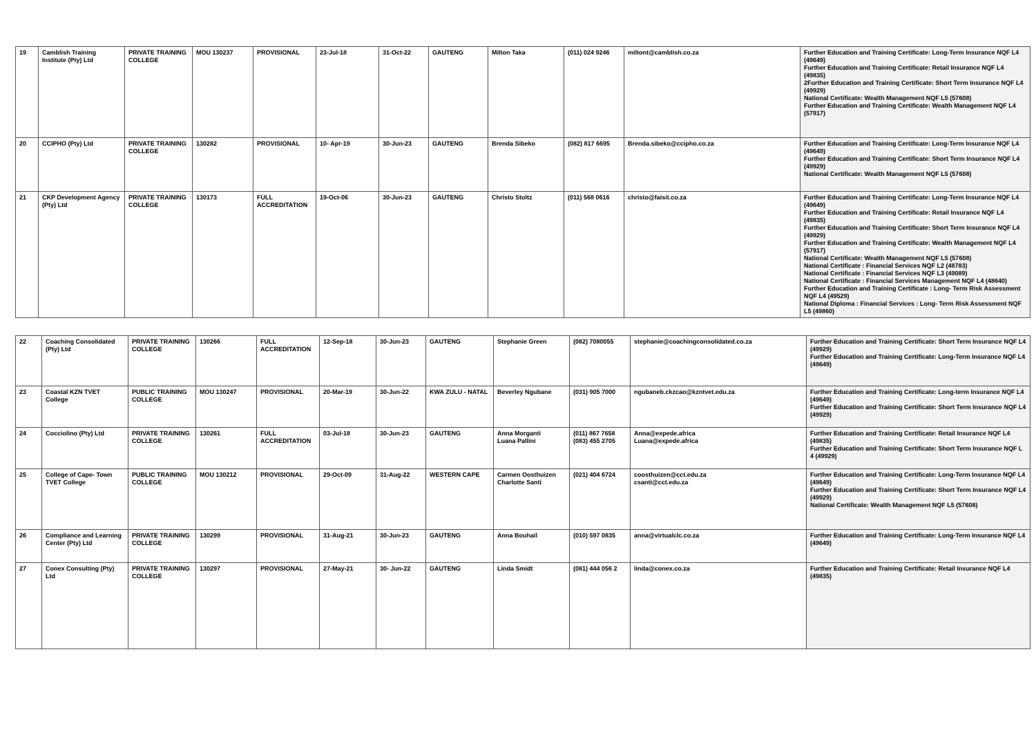| 19 | Camblish Training Institute (Pty) Ltd | PRIVATE TRAINING COLLEGE | MOU 130237 | PROVISIONAL | 23-Jul-18 | 31-Oct-22 | GAUTENG | Milton Taka | (011) 024 9246 | miltont@camblish.co.za | Further Education and Training Certificate: Long-Term Insurance NQF L4 (49649) Further Education and Training Certificate: Retail Insurance NQF L4 (49835) 2Further Education and Training Certificate: Short Term Insurance NQF L4 (49929) National Certificate: Wealth Management NQF L5 (57608) Further Education and Training Certificate: Wealth Management NQF L4 (57917) |
| 20 | CCIPHO (Pty) Ltd | PRIVATE TRAINING COLLEGE | 130282 | PROVISIONAL | 10- Apr-19 | 30-Jun-23 | GAUTENG | Brenda Sibeko | (082) 817 6695 | Brenda.sibeko@ccipho.co.za | Further Education and Training Certificate: Long-Term Insurance NQF L4 (49649) Further Education and Training Certificate: Short Term Insurance NQF L4 (49929) National Certificate: Wealth Management NQF L5 (57608) |
| 21 | CKP Development Agency (Pty) Ltd | PRIVATE TRAINING COLLEGE | 130173 | FULL ACCREDITATION | 19-Oct-06 | 30-Jun-23 | GAUTENG | Christo Stoltz | (011) 568 0616 | christo@faisit.co.za | Further Education and Training Certificate: Long-Term Insurance NQF L4 (49649) Further Education and Training Certificate: Retail Insurance NQF L4 (49835) Further Education and Training Certificate: Short Term Insurance NQF L4 (49929) Further Education and Training Certificate: Wealth Management NQF L4 (57917) National Certificate: Wealth Management NQF L5 (57608) National Certificate : Financial Services NQF L2 (48783) National Certificate : Financial Services NQF L3 (49089) National Certificate : Financial Services Management NQF L4 (48640) Further Education and Training Certificate : Long- Term Risk Assessment NQF L4 (49529) National Diploma : Financial Services : Long- Term Risk Assessment NQF L5 (49860) |
| 22 | Coaching Consolidated (Pty) Ltd | PRIVATE TRAINING COLLEGE | 130266 | FULL ACCREDITATION | 12-Sep-18 | 30-Jun-23 | GAUTENG | Stephanie Green | (082) 7080055 | stephanie@coachingconsolidated.co.za | Further Education and Training Certificate: Short Term Insurance NQF L4 (49929) Further Education and Training Certificate: Long-Term Insurance NQF L4 (49649) |
| 23 | Coastal KZN TVET College | PUBLIC TRAINING COLLEGE | MOU 130247 | PROVISIONAL | 20-Mar-19 | 30-Jun-22 | KWA ZULU - NATAL | Beverley Ngubane | (031) 905 7000 | ngubaneb.ckzcao@kzntvet.edu.za | Further Education and Training Certificate: Long-term Insurance NQF L4 (49649) Further Education and Training Certificate: Short Term Insurance NQF L4 (49929) |
| 24 | Cocciolino (Pty) Ltd | PRIVATE TRAINING COLLEGE | 130261 | FULL ACCREDITATION | 03-Jul-18 | 30-Jun-23 | GAUTENG | Anna Morganti Luana Pallini | (011) 867 7658 (083) 455 2705 | Anna@expede.africa Luana@expede.africa | Further Education and Training Certificate: Retail Insurance NQF L4 (49835) Further Education and Training Certificate: Short Term Insurance NQF L 4 (49929) |
| 25 | College of Cape- Town TVET College | PUBLIC TRAINING COLLEGE | MOU 130212 | PROVISIONAL | 29-Oct-09 | 31-Aug-22 | WESTERN CAPE | Carmen Oosthuizen Charlotte Santi | (021) 404 6724 | coosthuizen@cct.edu.za csanti@cct.edu.za | Further Education and Training Certificate: Long-Term Insurance NQF L4 (49649) Further Education and Training Certificate: Short Term Insurance NQF L4 (49929) National Certificate: Wealth Management NQF L5 (57608) |
| 26 | Compliance and Learning Center (Pty) Ltd | PRIVATE TRAINING COLLEGE | 130299 | PROVISIONAL | 31-Aug-21 | 30-Jun-23 | GAUTENG | Anna Bouhail | (010) 597 0835 | anna@virtualclc.co.za | Further Education and Training Certificate: Long-Term Insurance NQF L4 (49649) |
| 27 | Conex Consulting (Pty) Ltd | PRIVATE TRAINING COLLEGE | 130297 | PROVISIONAL | 27-May-21 | 30- Jun-22 | GAUTENG | Linda Smidt | (081) 444 056 2 | linda@conex.co.za | Further Education and Training Certificate: Retail Insurance NQF L4 (49835) |